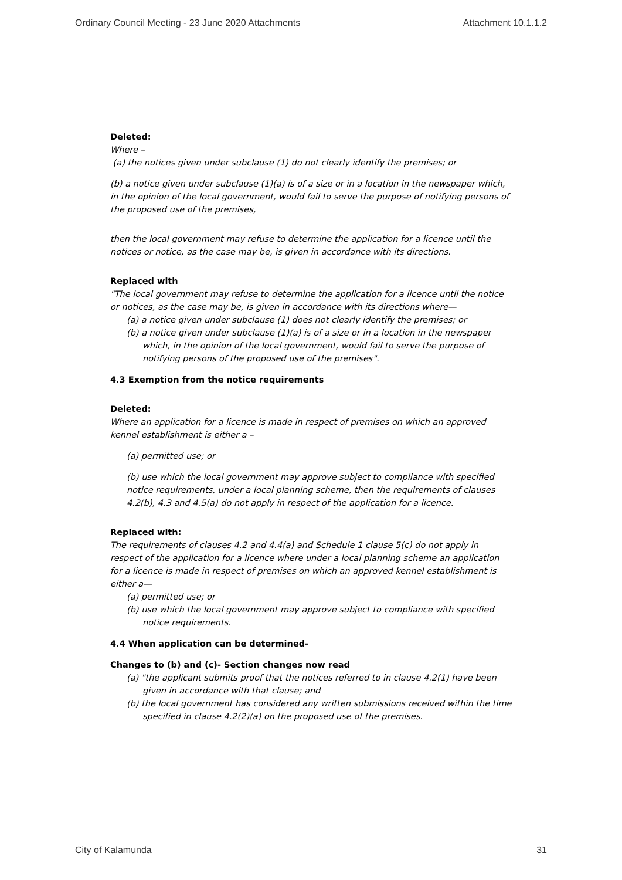Ordinary Council Meeting - 23 June 2020 Attachments Attachment 10.1.1.2
Deleted:
Where –
(a) the notices given under subclause (1) do not clearly identify the premises; or
(b) a notice given under subclause (1)(a) is of a size or in a location in the newspaper which, in the opinion of the local government, would fail to serve the purpose of notifying persons of the proposed use of the premises,
then the local government may refuse to determine the application for a licence until the notices or notice, as the case may be, is given in accordance with its directions.
Replaced with
"The local government may refuse to determine the application for a licence until the notice or notices, as the case may be, is given in accordance with its directions where—
(a) a notice given under subclause (1) does not clearly identify the premises; or
(b) a notice given under subclause (1)(a) is of a size or in a location in the newspaper which, in the opinion of the local government, would fail to serve the purpose of notifying persons of the proposed use of the premises".
4.3 Exemption from the notice requirements
Deleted:
Where an application for a licence is made in respect of premises on which an approved kennel establishment is either a –
(a) permitted use; or
(b) use which the local government may approve subject to compliance with specified notice requirements, under a local planning scheme, then the requirements of clauses 4.2(b), 4.3 and 4.5(a) do not apply in respect of the application for a licence.
Replaced with:
The requirements of clauses 4.2 and 4.4(a) and Schedule 1 clause 5(c) do not apply in respect of the application for a licence where under a local planning scheme an application for a licence is made in respect of premises on which an approved kennel establishment is either a—
(a) permitted use; or
(b) use which the local government may approve subject to compliance with specified notice requirements.
4.4 When application can be determined-
Changes to (b) and (c)- Section changes now read
(a) "the applicant submits proof that the notices referred to in clause 4.2(1) have been given in accordance with that clause; and
(b) the local government has considered any written submissions received within the time specified in clause 4.2(2)(a) on the proposed use of the premises.
City of Kalamunda 31